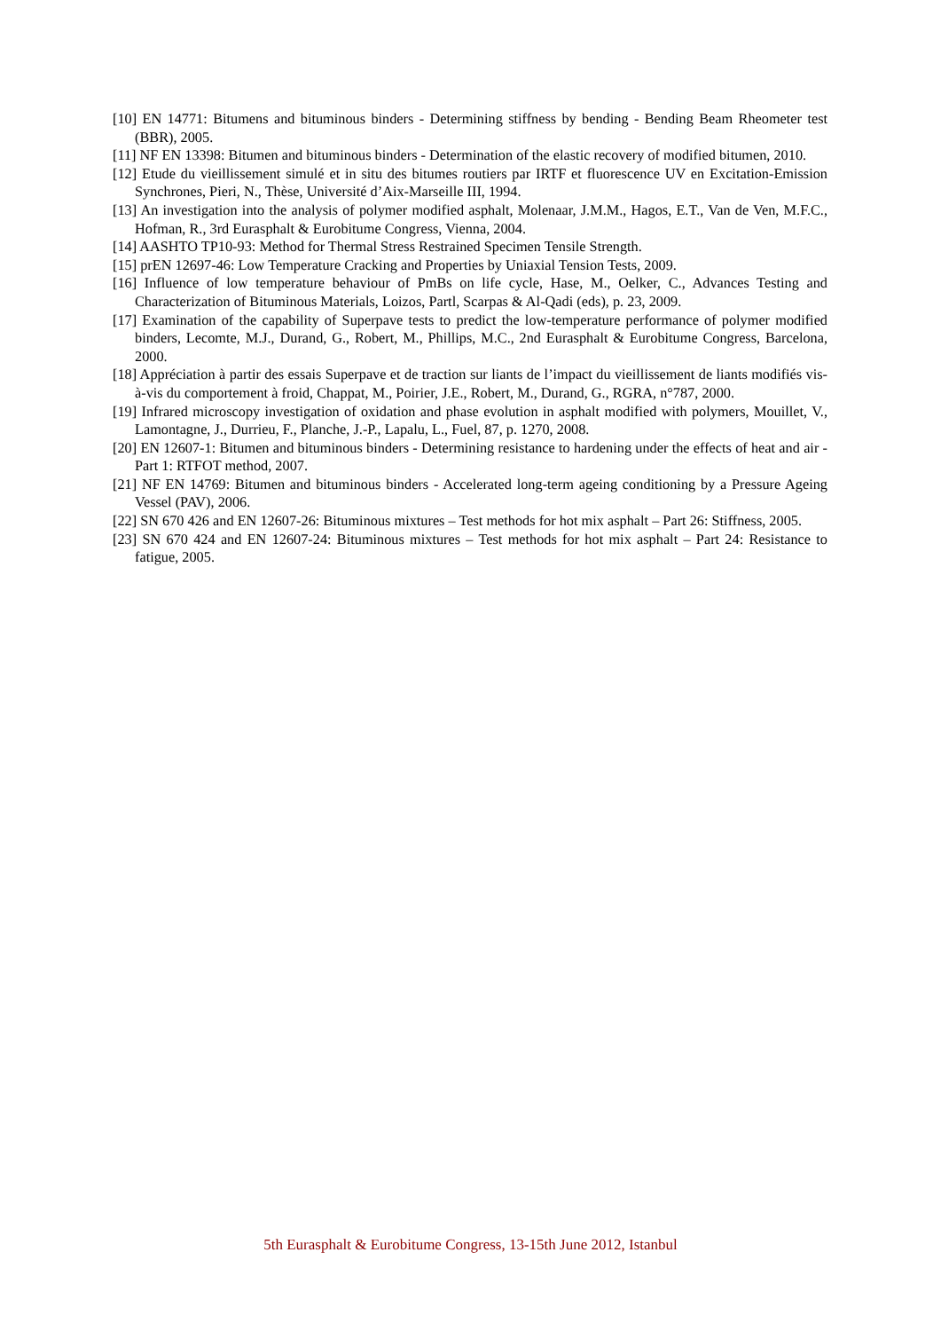[10] EN 14771: Bitumens and bituminous binders - Determining stiffness by bending - Bending Beam Rheometer test (BBR), 2005.
[11] NF EN 13398: Bitumen and bituminous binders - Determination of the elastic recovery of modified bitumen, 2010.
[12] Etude du vieillissement simulé et in situ des bitumes routiers par IRTF et fluorescence UV en Excitation-Emission Synchrones, Pieri, N., Thèse, Université d’Aix-Marseille III, 1994.
[13] An investigation into the analysis of polymer modified asphalt, Molenaar, J.M.M., Hagos, E.T., Van de Ven, M.F.C., Hofman, R., 3rd Eurasphalt & Eurobitume Congress, Vienna, 2004.
[14] AASHTO TP10-93: Method for Thermal Stress Restrained Specimen Tensile Strength.
[15] prEN 12697-46: Low Temperature Cracking and Properties by Uniaxial Tension Tests, 2009.
[16] Influence of low temperature behaviour of PmBs on life cycle, Hase, M., Oelker, C., Advances Testing and Characterization of Bituminous Materials, Loizos, Partl, Scarpas & Al-Qadi (eds), p. 23, 2009.
[17] Examination of the capability of Superpave tests to predict the low-temperature performance of polymer modified binders, Lecomte, M.J., Durand, G., Robert, M., Phillips, M.C., 2nd Eurasphalt & Eurobitume Congress, Barcelona, 2000.
[18] Appréciation à partir des essais Superpave et de traction sur liants de l’impact du vieillissement de liants modifiés vis-à-vis du comportement à froid, Chappat, M., Poirier, J.E., Robert, M., Durand, G., RGRA, n°787, 2000.
[19] Infrared microscopy investigation of oxidation and phase evolution in asphalt modified with polymers, Mouillet, V., Lamontagne, J., Durrieu, F., Planche, J.-P., Lapalu, L., Fuel, 87, p. 1270, 2008.
[20] EN 12607-1: Bitumen and bituminous binders - Determining resistance to hardening under the effects of heat and air - Part 1: RTFOT method, 2007.
[21] NF EN 14769: Bitumen and bituminous binders - Accelerated long-term ageing conditioning by a Pressure Ageing Vessel (PAV), 2006.
[22] SN 670 426 and EN 12607-26: Bituminous mixtures – Test methods for hot mix asphalt – Part 26: Stiffness, 2005.
[23] SN 670 424 and EN 12607-24: Bituminous mixtures – Test methods for hot mix asphalt – Part 24: Resistance to fatigue, 2005.
5th Eurasphalt & Eurobitume Congress, 13-15th June 2012, Istanbul